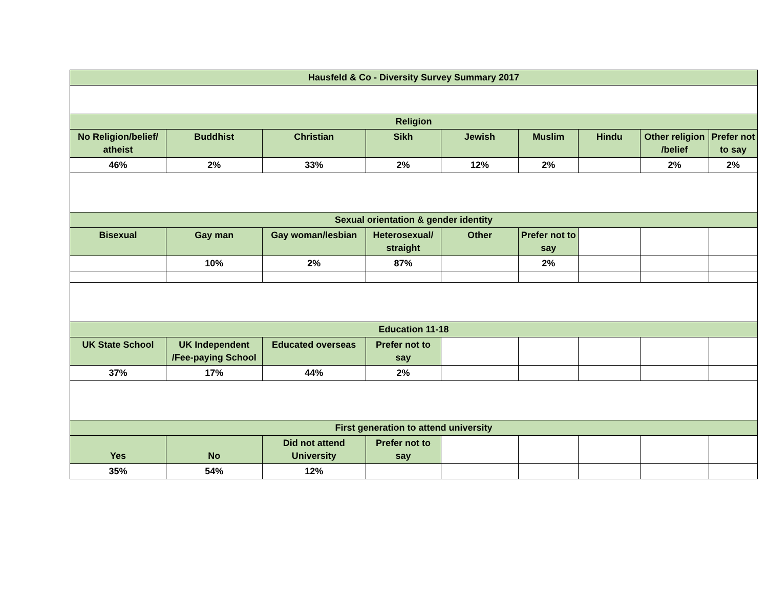| Hausfeld & Co - Diversity Survey Summary 2017 | | | | | | | | |
| --- | --- | --- | --- | --- | --- | --- | --- | --- |
| Religion | | | | | | | | |
| No Religion/belief/ atheist | Buddhist | Christian | Sikh | Jewish | Muslim | Hindu | Other religion /belief | Prefer not to say |
| 46% | 2% | 33% | 2% | 12% | 2% | | 2% | 2% |
| Sexual orientation & gender identity | | | | | | | | |
| Bisexual | Gay man | Gay woman/lesbian | Heterosexual/ straight | Other | Prefer not to say | | | |
| | 10% | 2% | 87% | | 2% | | | |
| Education 11-18 | | | | | | | | |
| UK State School | UK Independent /Fee-paying School | Educated overseas | Prefer not to say | | | | | |
| 37% | 17% | 44% | 2% | | | | | |
| First generation to attend university | | | | | | | | |
| Yes | No | Did not attend University | Prefer not to say | | | | | |
| 35% | 54% | 12% | | | | | | |